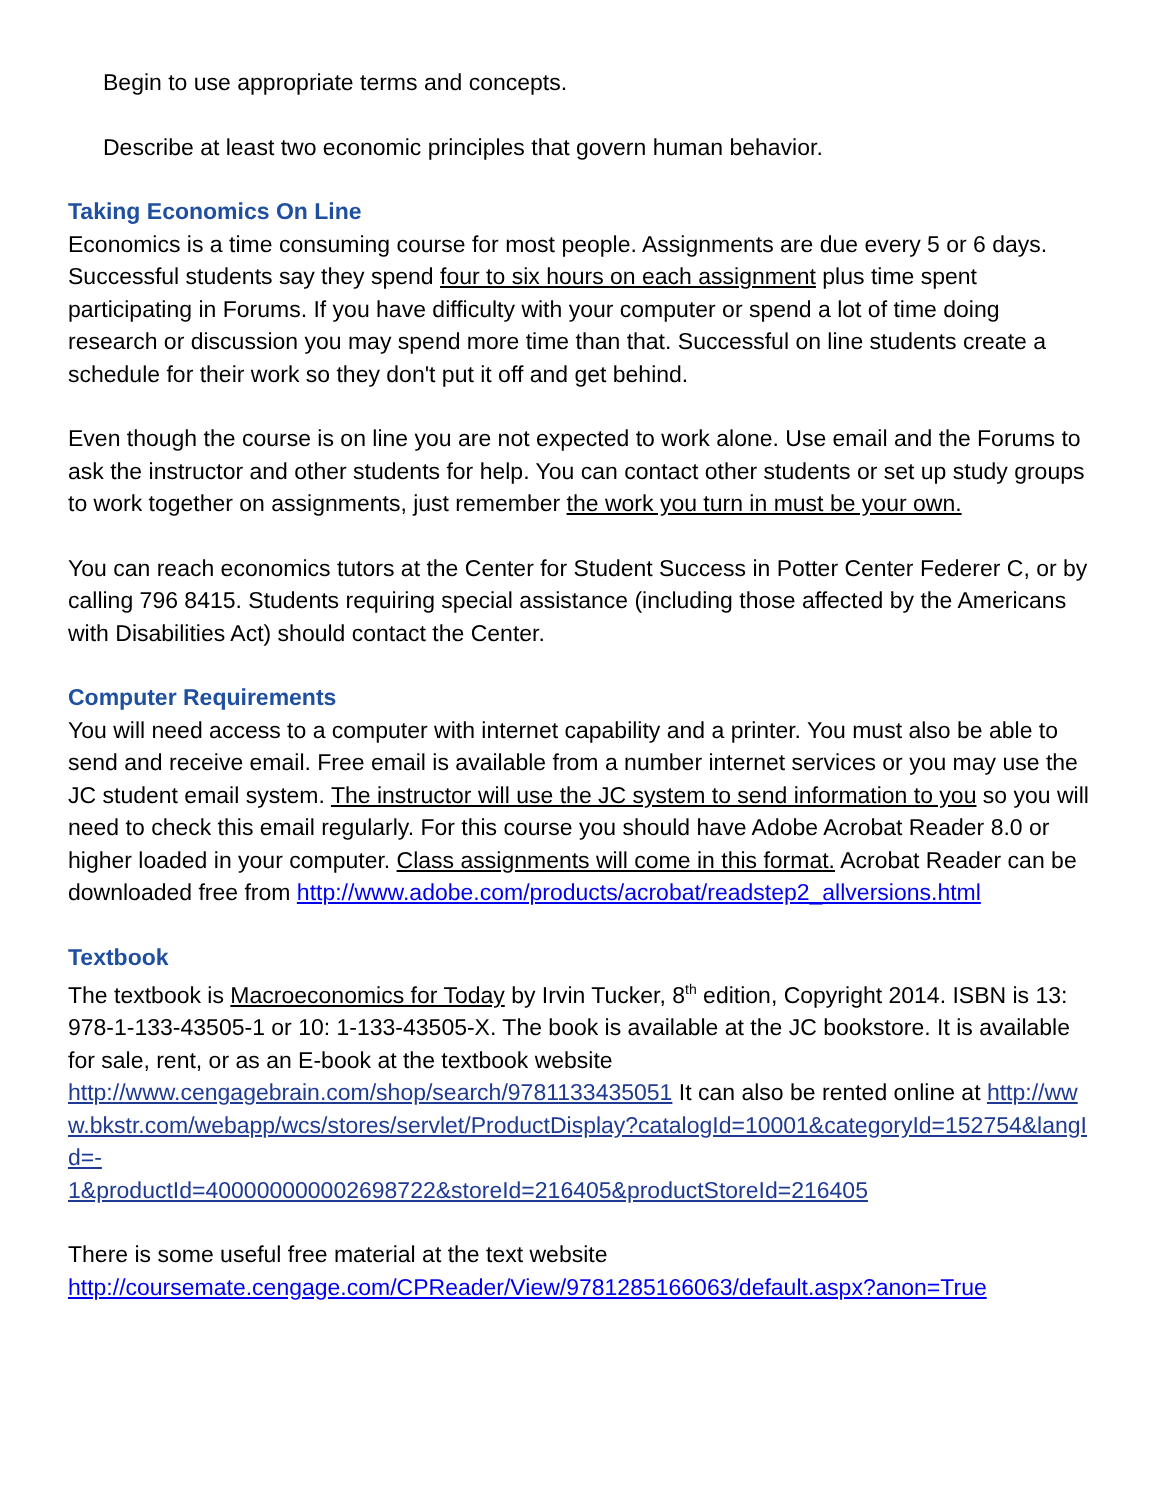Begin to use appropriate terms and concepts.
Describe at least two economic principles that govern human behavior.
Taking Economics On Line
Economics is a time consuming course for most people. Assignments are due every 5 or 6 days. Successful students say they spend four to six hours on each assignment plus time spent participating in Forums. If you have difficulty with your computer or spend a lot of time doing research or discussion you may spend more time than that. Successful on line students create a schedule for their work so they don't put it off and get behind.
Even though the course is on line you are not expected to work alone. Use email and the Forums to ask the instructor and other students for help. You can contact other students or set up study groups to work together on assignments, just remember the work you turn in must be your own.
You can reach economics tutors at the Center for Student Success in Potter Center Federer C, or by calling 796 8415. Students requiring special assistance (including those affected by the Americans with Disabilities Act) should contact the Center.
Computer Requirements
You will need access to a computer with internet capability and a printer. You must also be able to send and receive email. Free email is available from a number internet services or you may use the JC student email system. The instructor will use the JC system to send information to you so you will need to check this email regularly. For this course you should have Adobe Acrobat Reader 8.0 or higher loaded in your computer. Class assignments will come in this format. Acrobat Reader can be downloaded free from http://www.adobe.com/products/acrobat/readstep2_allversions.html
Textbook
The textbook is Macroeconomics for Today by Irvin Tucker, 8<sup>th</sup> edition, Copyright 2014. ISBN is 13: 978-1-133-43505-1 or 10: 1-133-43505-X. The book is available at the JC bookstore. It is available for sale, rent, or as an E-book at the textbook website http://www.cengagebrain.com/shop/search/9781133435051 It can also be rented online at http://www.bkstr.com/webapp/wcs/stores/servlet/ProductDisplay?catalogId=10001&categoryId=152754&langId=-
1&productId=400000000002698722&storeId=216405&productStoreId=216405
There is some useful free material at the text website http://coursemate.cengage.com/CPReader/View/9781285166063/default.aspx?anon=True